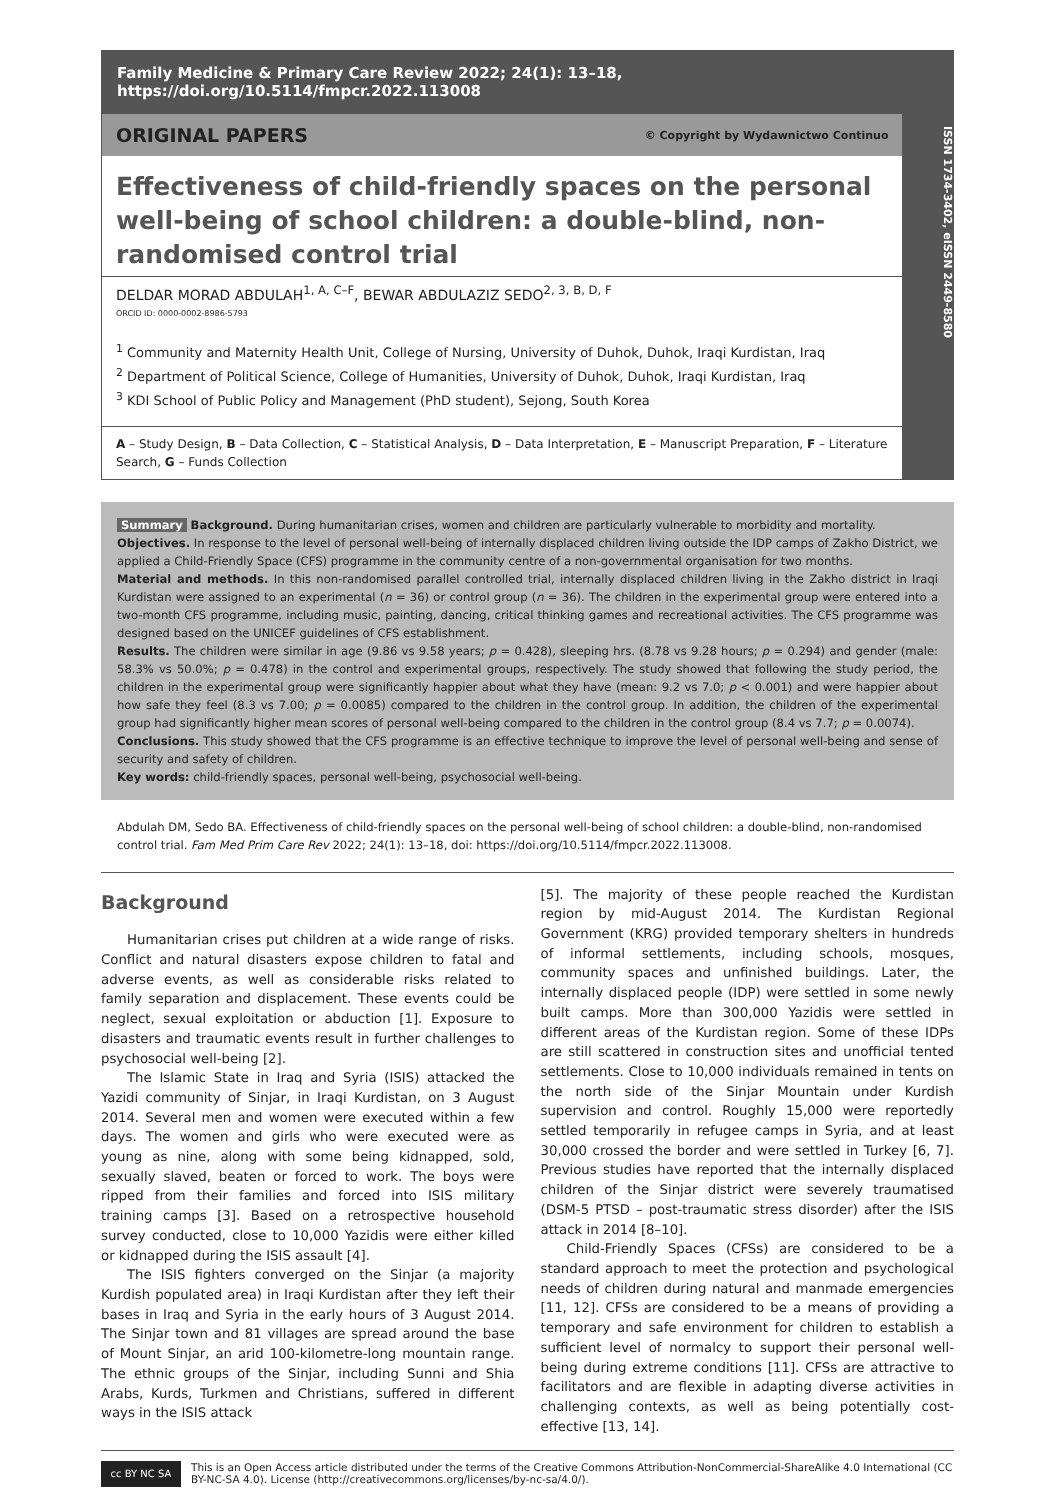Family Medicine & Primary Care Review 2022; 24(1): 13–18, https://doi.org/10.5114/fmpcr.2022.113008
ORIGINAL PAPERS © Copyright by Wydawnictwo Continuo
Effectiveness of child-friendly spaces on the personal well-being of school children: a double-blind, non-randomised control trial
DELDAR MORAD ABDULAH<sup>1, A, C–F</sup>, BEWAR ABDULAZIZ SEDO<sup>2, 3, B, D, F</sup>
ORCID ID: 0000-0002-8986-5793
<sup>1</sup> Community and Maternity Health Unit, College of Nursing, University of Duhok, Duhok, Iraqi Kurdistan, Iraq
<sup>2</sup> Department of Political Science, College of Humanities, University of Duhok, Duhok, Iraqi Kurdistan, Iraq
<sup>3</sup> KDI School of Public Policy and Management (PhD student), Sejong, South Korea
A – Study Design, B – Data Collection, C – Statistical Analysis, D – Data Interpretation, E – Manuscript Preparation, F – Literature Search, G – Funds Collection
ISSN 1734-3402, eISSN 2449-8580
Summary Background. During humanitarian crises, women and children are particularly vulnerable to morbidity and mortality.
Objectives. In response to the level of personal well-being of internally displaced children living outside the IDP camps of Zakho District, we applied a Child-Friendly Space (CFS) programme in the community centre of a non-governmental organisation for two months.
Material and methods. In this non-randomised parallel controlled trial, internally displaced children living in the Zakho district in Iraqi Kurdistan were assigned to an experimental (n = 36) or control group (n = 36). The children in the experimental group were entered into a two-month CFS programme, including music, painting, dancing, critical thinking games and recreational activities. The CFS programme was designed based on the UNICEF guidelines of CFS establishment.
Results. The children were similar in age (9.86 vs 9.58 years; p = 0.428), sleeping hrs. (8.78 vs 9.28 hours; p = 0.294) and gender (male: 58.3% vs 50.0%; p = 0.478) in the control and experimental groups, respectively. The study showed that following the study period, the children in the experimental group were significantly happier about what they have (mean: 9.2 vs 7.0; p < 0.001) and were happier about how safe they feel (8.3 vs 7.00; p = 0.0085) compared to the children in the control group. In addition, the children of the experimental group had significantly higher mean scores of personal well-being compared to the children in the control group (8.4 vs 7.7; p = 0.0074).
Conclusions. This study showed that the CFS programme is an effective technique to improve the level of personal well-being and sense of security and safety of children.
Key words: child-friendly spaces, personal well-being, psychosocial well-being.
Abdulah DM, Sedo BA. Effectiveness of child-friendly spaces on the personal well-being of school children: a double-blind, non-randomised control trial. Fam Med Prim Care Rev 2022; 24(1): 13–18, doi: https://doi.org/10.5114/fmpcr.2022.113008.
Background
Humanitarian crises put children at a wide range of risks. Conflict and natural disasters expose children to fatal and adverse events, as well as considerable risks related to family separation and displacement. These events could be neglect, sexual exploitation or abduction [1]. Exposure to disasters and traumatic events result in further challenges to psychosocial well-being [2].
The Islamic State in Iraq and Syria (ISIS) attacked the Yazidi community of Sinjar, in Iraqi Kurdistan, on 3 August 2014. Several men and women were executed within a few days. The women and girls who were executed were as young as nine, along with some being kidnapped, sold, sexually slaved, beaten or forced to work. The boys were ripped from their families and forced into ISIS military training camps [3]. Based on a retrospective household survey conducted, close to 10,000 Yazidis were either killed or kidnapped during the ISIS assault [4].
The ISIS fighters converged on the Sinjar (a majority Kurdish populated area) in Iraqi Kurdistan after they left their bases in Iraq and Syria in the early hours of 3 August 2014. The Sinjar town and 81 villages are spread around the base of Mount Sinjar, an arid 100-kilometre-long mountain range. The ethnic groups of the Sinjar, including Sunni and Shia Arabs, Kurds, Turkmen and Christians, suffered in different ways in the ISIS attack
[5]. The majority of these people reached the Kurdistan region by mid-August 2014. The Kurdistan Regional Government (KRG) provided temporary shelters in hundreds of informal settlements, including schools, mosques, community spaces and unfinished buildings. Later, the internally displaced people (IDP) were settled in some newly built camps. More than 300,000 Yazidis were settled in different areas of the Kurdistan region. Some of these IDPs are still scattered in construction sites and unofficial tented settlements. Close to 10,000 individuals remained in tents on the north side of the Sinjar Mountain under Kurdish supervision and control. Roughly 15,000 were reportedly settled temporarily in refugee camps in Syria, and at least 30,000 crossed the border and were settled in Turkey [6, 7]. Previous studies have reported that the internally displaced children of the Sinjar district were severely traumatised (DSM-5 PTSD – post-traumatic stress disorder) after the ISIS attack in 2014 [8–10].
Child-Friendly Spaces (CFSs) are considered to be a standard approach to meet the protection and psychological needs of children during natural and manmade emergencies [11, 12]. CFSs are considered to be a means of providing a temporary and safe environment for children to establish a sufficient level of normalcy to support their personal well-being during extreme conditions [11]. CFSs are attractive to facilitators and are flexible in adapting diverse activities in challenging contexts, as well as being potentially cost-effective [13, 14].
cc BY NC SA
This is an Open Access article distributed under the terms of the Creative Commons Attribution-NonCommercial-ShareAlike 4.0 International (CC BY-NC-SA 4.0). License (http://creativecommons.org/licenses/by-nc-sa/4.0/).